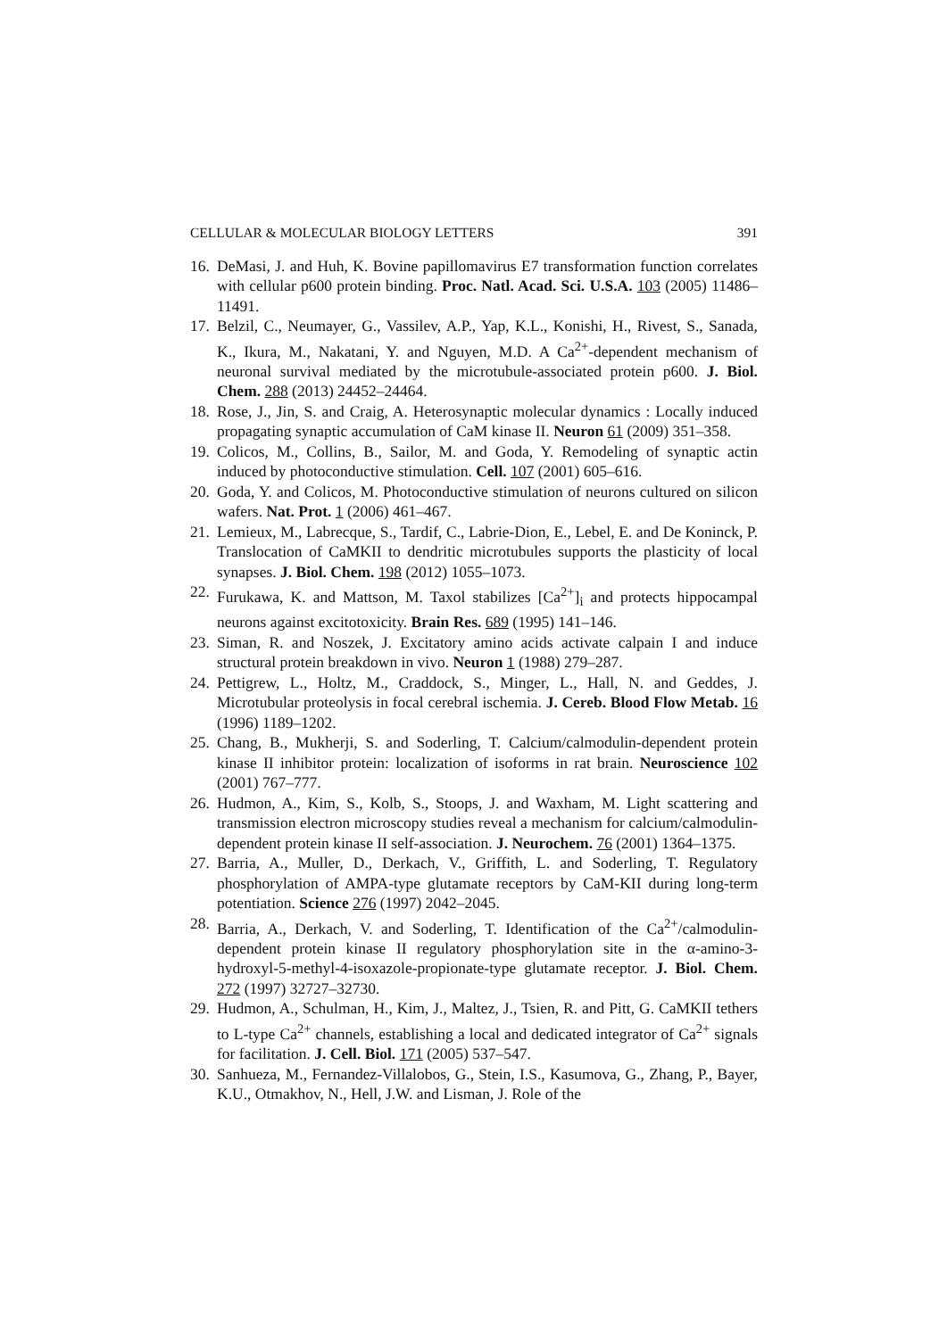CELLULAR & MOLECULAR BIOLOGY LETTERS 391
16. DeMasi, J. and Huh, K. Bovine papillomavirus E7 transformation function correlates with cellular p600 protein binding. Proc. Natl. Acad. Sci. U.S.A. 103 (2005) 11486–11491.
17. Belzil, C., Neumayer, G., Vassilev, A.P., Yap, K.L., Konishi, H., Rivest, S., Sanada, K., Ikura, M., Nakatani, Y. and Nguyen, M.D. A Ca<sup>2+</sup>-dependent mechanism of neuronal survival mediated by the microtubule-associated protein p600. J. Biol. Chem. 288 (2013) 24452–24464.
18. Rose, J., Jin, S. and Craig, A. Heterosynaptic molecular dynamics : Locally induced propagating synaptic accumulation of CaM kinase II. Neuron 61 (2009) 351–358.
19. Colicos, M., Collins, B., Sailor, M. and Goda, Y. Remodeling of synaptic actin induced by photoconductive stimulation. Cell. 107 (2001) 605–616.
20. Goda, Y. and Colicos, M. Photoconductive stimulation of neurons cultured on silicon wafers. Nat. Prot. 1 (2006) 461–467.
21. Lemieux, M., Labrecque, S., Tardif, C., Labrie-Dion, E., Lebel, E. and De Koninck, P. Translocation of CaMKII to dendritic microtubules supports the plasticity of local synapses. J. Biol. Chem. 198 (2012) 1055–1073.
22. Furukawa, K. and Mattson, M. Taxol stabilizes [Ca<sup>2+</sup>]<sub>i</sub> and protects hippocampal neurons against excitotoxicity. Brain Res. 689 (1995) 141–146.
23. Siman, R. and Noszek, J. Excitatory amino acids activate calpain I and induce structural protein breakdown in vivo. Neuron 1 (1988) 279–287.
24. Pettigrew, L., Holtz, M., Craddock, S., Minger, L., Hall, N. and Geddes, J. Microtubular proteolysis in focal cerebral ischemia. J. Cereb. Blood Flow Metab. 16 (1996) 1189–1202.
25. Chang, B., Mukherji, S. and Soderling, T. Calcium/calmodulin-dependent protein kinase II inhibitor protein: localization of isoforms in rat brain. Neuroscience 102 (2001) 767–777.
26. Hudmon, A., Kim, S., Kolb, S., Stoops, J. and Waxham, M. Light scattering and transmission electron microscopy studies reveal a mechanism for calcium/calmodulin-dependent protein kinase II self-association. J. Neurochem. 76 (2001) 1364–1375.
27. Barria, A., Muller, D., Derkach, V., Griffith, L. and Soderling, T. Regulatory phosphorylation of AMPA-type glutamate receptors by CaM-KII during long-term potentiation. Science 276 (1997) 2042–2045.
28. Barria, A., Derkach, V. and Soderling, T. Identification of the Ca<sup>2+</sup>/calmodulin-dependent protein kinase II regulatory phosphorylation site in the α-amino-3-hydroxyl-5-methyl-4-isoxazole-propionate-type glutamate receptor. J. Biol. Chem. 272 (1997) 32727–32730.
29. Hudmon, A., Schulman, H., Kim, J., Maltez, J., Tsien, R. and Pitt, G. CaMKII tethers to L-type Ca<sup>2+</sup> channels, establishing a local and dedicated integrator of Ca<sup>2+</sup> signals for facilitation. J. Cell. Biol. 171 (2005) 537–547.
30. Sanhueza, M., Fernandez-Villalobos, G., Stein, I.S., Kasumova, G., Zhang, P., Bayer, K.U., Otmakhov, N., Hell, J.W. and Lisman, J. Role of the